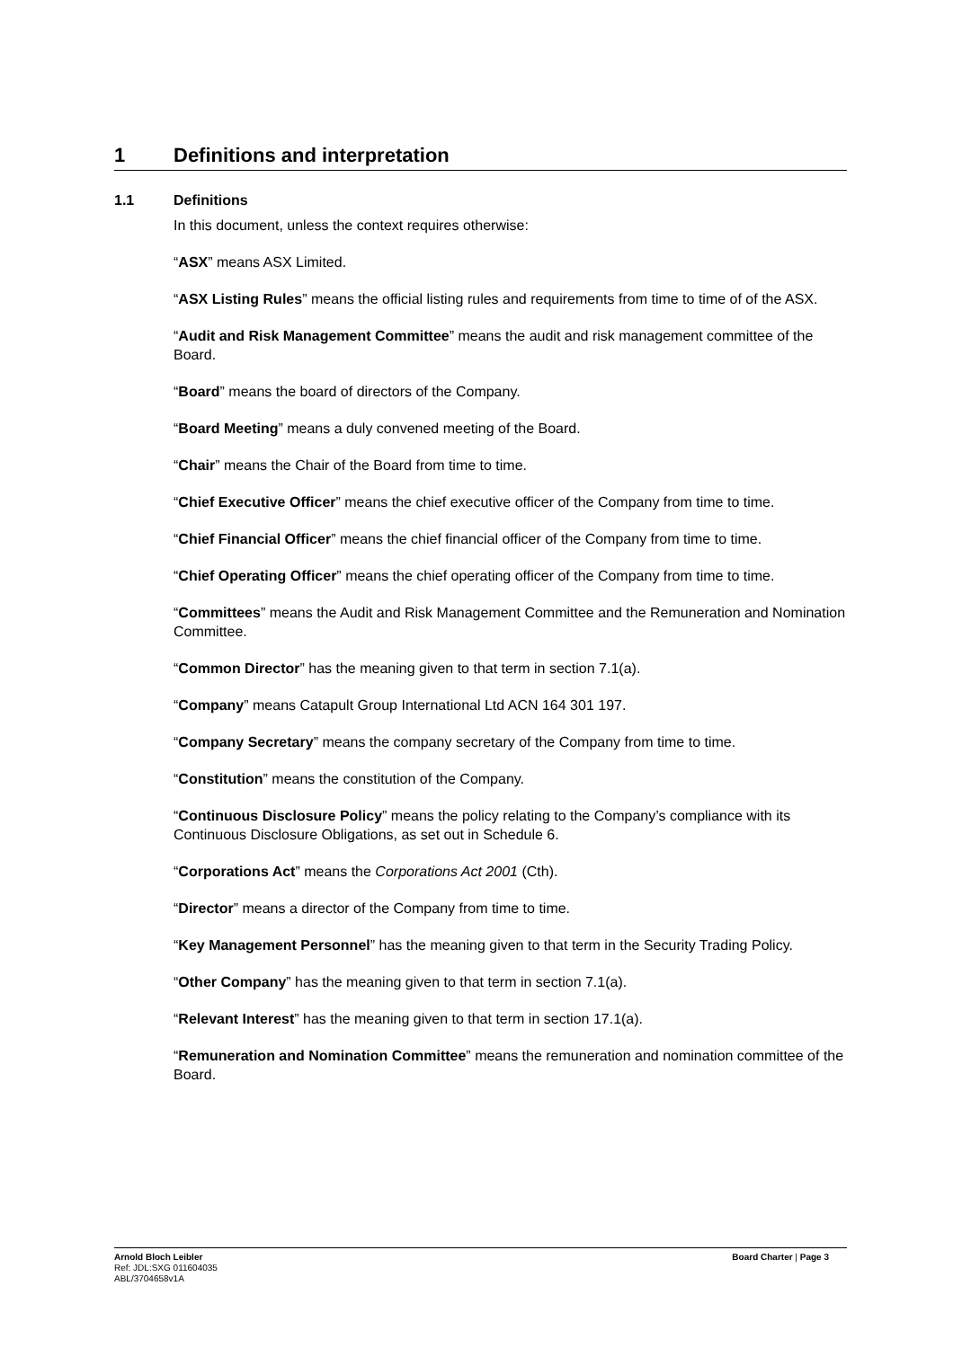1 Definitions and interpretation
1.1 Definitions
In this document, unless the context requires otherwise:
“ASX” means ASX Limited.
“ASX Listing Rules” means the official listing rules and requirements from time to time of of the ASX.
“Audit and Risk Management Committee” means the audit and risk management committee of the Board.
“Board” means the board of directors of the Company.
“Board Meeting” means a duly convened meeting of the Board.
“Chair” means the Chair of the Board from time to time.
“Chief Executive Officer” means the chief executive officer of the Company from time to time.
“Chief Financial Officer” means the chief financial officer of the Company from time to time.
“Chief Operating Officer” means the chief operating officer of the Company from time to time.
“Committees” means the Audit and Risk Management Committee and the Remuneration and Nomination Committee.
“Common Director” has the meaning given to that term in section 7.1(a).
“Company” means Catapult Group International Ltd ACN 164 301 197.
“Company Secretary” means the company secretary of the Company from time to time.
“Constitution” means the constitution of the Company.
“Continuous Disclosure Policy” means the policy relating to the Company’s compliance with its Continuous Disclosure Obligations, as set out in Schedule 6.
“Corporations Act” means the Corporations Act 2001 (Cth).
“Director” means a director of the Company from time to time.
“Key Management Personnel” has the meaning given to that term in the Security Trading Policy.
“Other Company” has the meaning given to that term in section 7.1(a).
“Relevant Interest” has the meaning given to that term in section 17.1(a).
“Remuneration and Nomination Committee” means the remuneration and nomination committee of the Board.
Arnold Bloch Leibler
Ref: JDL:SXG 011604035
ABL/3704658v1A
Board Charter | Page 3